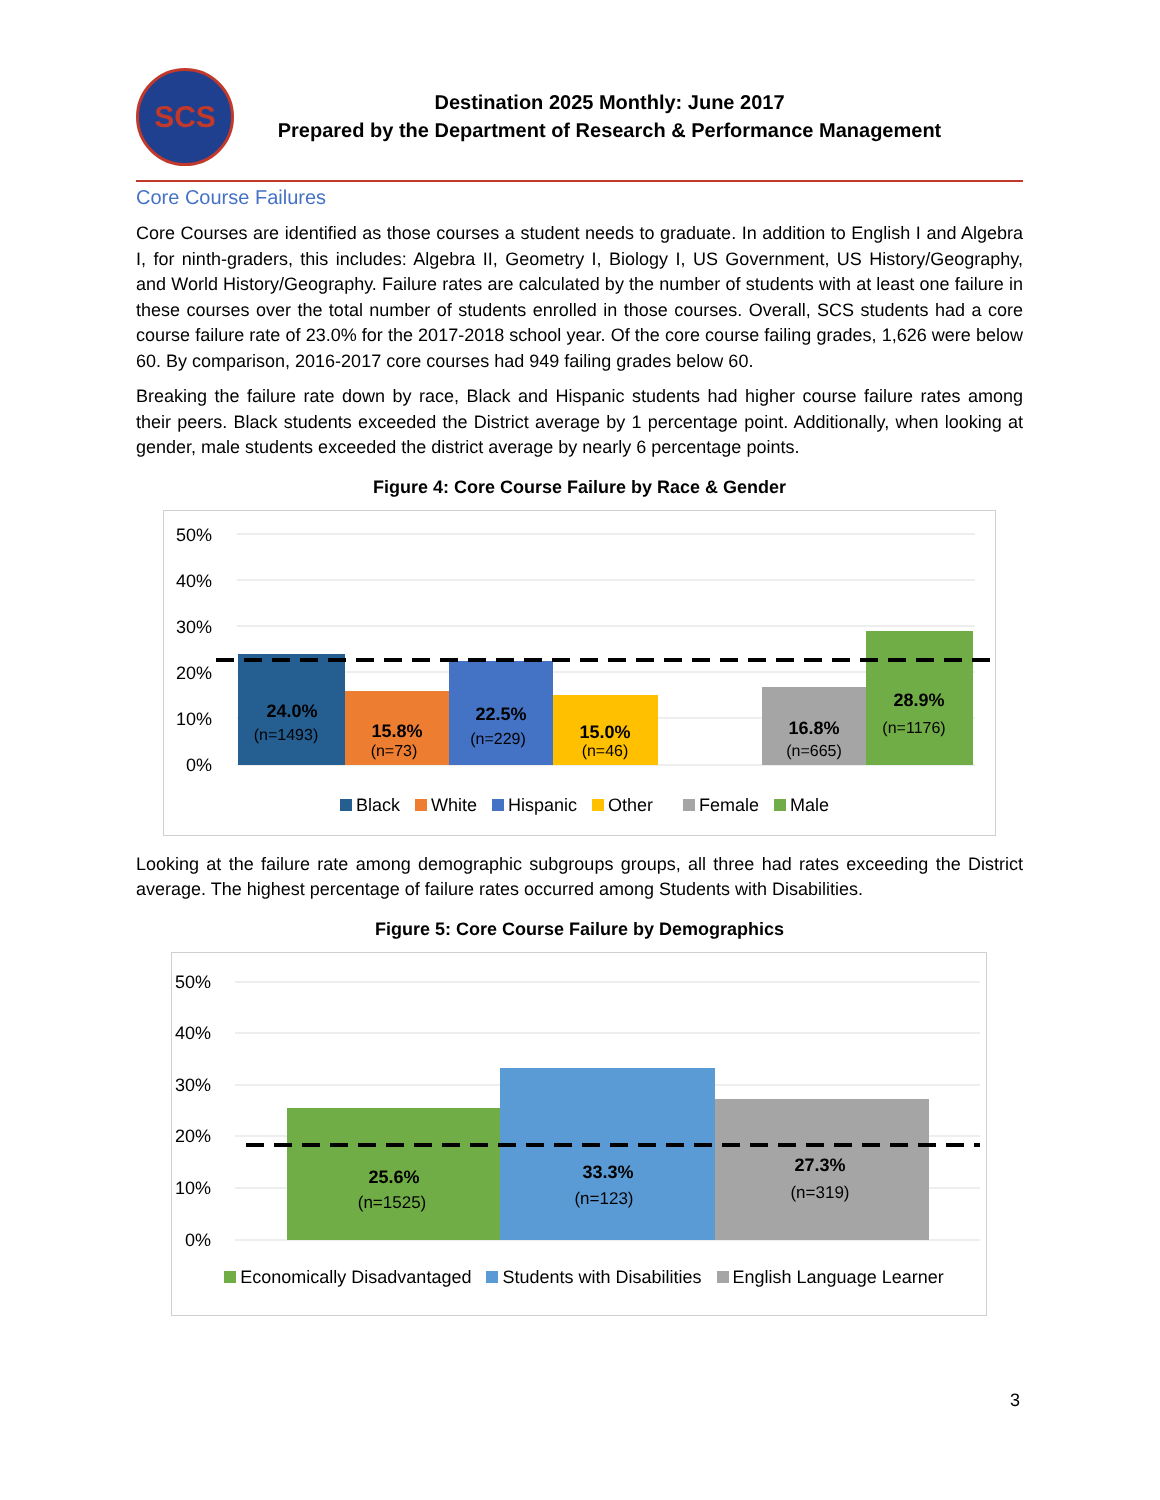SCS
Destination 2025 Monthly: June 2017
Prepared by the Department of Research & Performance Management
Core Course Failures
Core Courses are identified as those courses a student needs to graduate. In addition to English I and Algebra I, for ninth-graders, this includes: Algebra II, Geometry I, Biology I, US Government, US History/Geography, and World History/Geography. Failure rates are calculated by the number of students with at least one failure in these courses over the total number of students enrolled in those courses. Overall, SCS students had a core course failure rate of 23.0% for the 2017-2018 school year. Of the core course failing grades, 1,626 were below 60. By comparison, 2016-2017 core courses had 949 failing grades below 60.
Breaking the failure rate down by race, Black and Hispanic students had higher course failure rates among their peers. Black students exceeded the District average by 1 percentage point. Additionally, when looking at gender, male students exceeded the district average by nearly 6 percentage points.
Figure 4: Core Course Failure by Race & Gender
50%
40%
30%
20%
10%
0%
24.0%
15.8%
22.5%
15.0%
16.8%
28.9%
(n=1493)
(n=73)
(n=229)
(n=46)
(n=665)
(n=1176)
Black White Hispanic Other Female Male
Looking at the failure rate among demographic subgroups groups, all three had rates exceeding the District average. The highest percentage of failure rates occurred among Students with Disabilities.
Figure 5: Core Course Failure by Demographics
50%
40%
30%
20%
10%
0%
25.6%
33.3%
27.3%
(n=1525)
(n=123)
(n=319)
Economically Disadvantaged Students with Disabilities English Language Learner
3